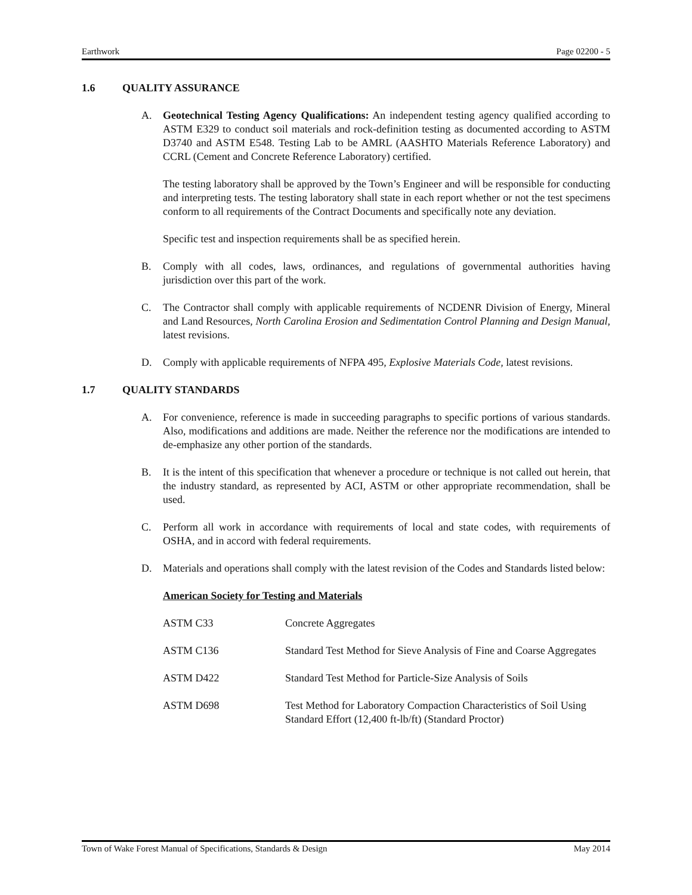Earthwork Page 02200 - 5
1.6 QUALITY ASSURANCE
A. Geotechnical Testing Agency Qualifications: An independent testing agency qualified according to ASTM E329 to conduct soil materials and rock-definition testing as documented according to ASTM D3740 and ASTM E548. Testing Lab to be AMRL (AASHTO Materials Reference Laboratory) and CCRL (Cement and Concrete Reference Laboratory) certified.
The testing laboratory shall be approved by the Town’s Engineer and will be responsible for conducting and interpreting tests. The testing laboratory shall state in each report whether or not the test specimens conform to all requirements of the Contract Documents and specifically note any deviation.
Specific test and inspection requirements shall be as specified herein.
B. Comply with all codes, laws, ordinances, and regulations of governmental authorities having jurisdiction over this part of the work.
C. The Contractor shall comply with applicable requirements of NCDENR Division of Energy, Mineral and Land Resources, North Carolina Erosion and Sedimentation Control Planning and Design Manual, latest revisions.
D. Comply with applicable requirements of NFPA 495, Explosive Materials Code, latest revisions.
1.7 QUALITY STANDARDS
A. For convenience, reference is made in succeeding paragraphs to specific portions of various standards. Also, modifications and additions are made. Neither the reference nor the modifications are intended to de-emphasize any other portion of the standards.
B. It is the intent of this specification that whenever a procedure or technique is not called out herein, that the industry standard, as represented by ACI, ASTM or other appropriate recommendation, shall be used.
C. Perform all work in accordance with requirements of local and state codes, with requirements of OSHA, and in accord with federal requirements.
D. Materials and operations shall comply with the latest revision of the Codes and Standards listed below:
American Society for Testing and Materials
| ASTM C33 | Concrete Aggregates |
| ASTM C136 | Standard Test Method for Sieve Analysis of Fine and Coarse Aggregates |
| ASTM D422 | Standard Test Method for Particle-Size Analysis of Soils |
| ASTM D698 | Test Method for Laboratory Compaction Characteristics of Soil Using Standard Effort (12,400 ft-lb/ft) (Standard Proctor) |
Town of Wake Forest Manual of Specifications, Standards & Design May 2014